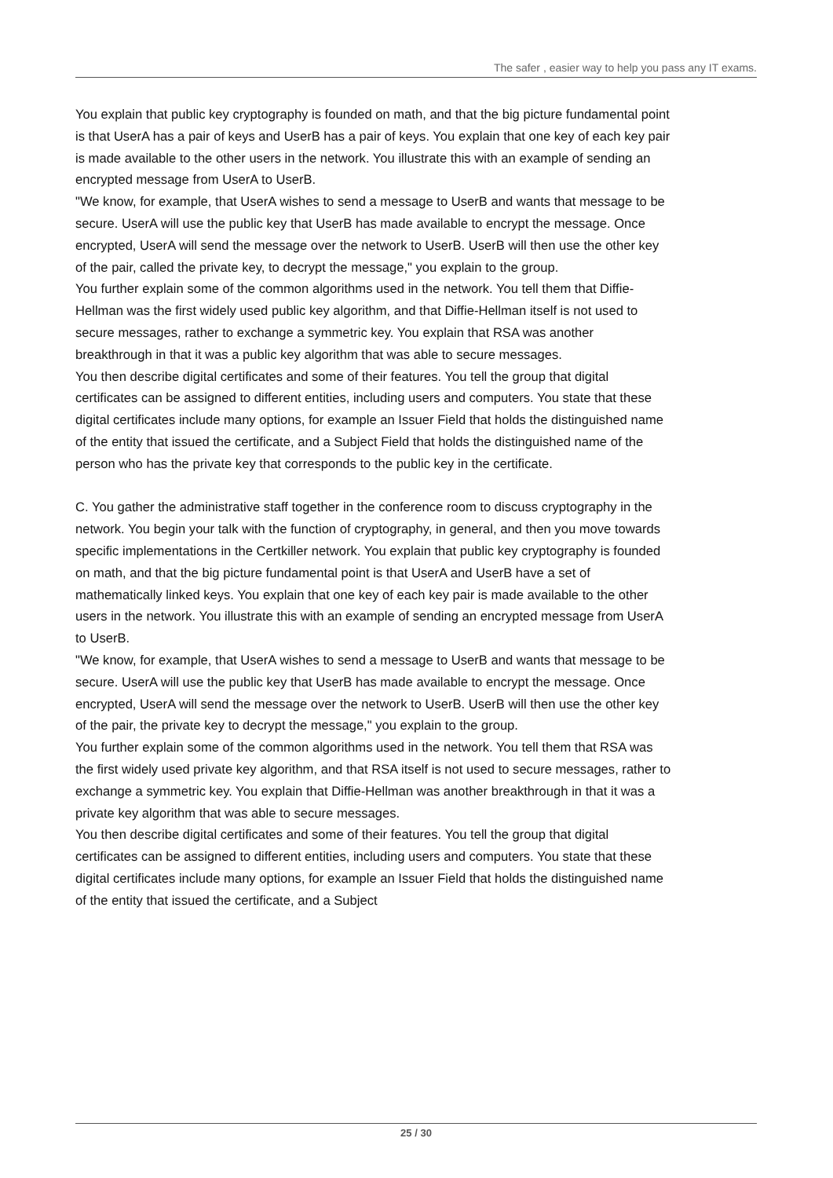The safer , easier way to help you pass any IT exams.
You explain that public key cryptography is founded on math, and that the big picture fundamental point is that UserA has a pair of keys and UserB has a pair of keys. You explain that one key of each key pair is made available to the other users in the network. You illustrate this with an example of sending an encrypted message from UserA to UserB.
"We know, for example, that UserA wishes to send a message to UserB and wants that message to be secure. UserA will use the public key that UserB has made available to encrypt the message. Once encrypted, UserA will send the message over the network to UserB. UserB will then use the other key of the pair, called the private key, to decrypt the message," you explain to the group.
You further explain some of the common algorithms used in the network. You tell them that Diffie-Hellman was the first widely used public key algorithm, and that Diffie-Hellman itself is not used to secure messages, rather to exchange a symmetric key. You explain that RSA was another breakthrough in that it was a public key algorithm that was able to secure messages.
You then describe digital certificates and some of their features. You tell the group that digital certificates can be assigned to different entities, including users and computers. You state that these digital certificates include many options, for example an Issuer Field that holds the distinguished name of the entity that issued the certificate, and a Subject Field that holds the distinguished name of the person who has the private key that corresponds to the public key in the certificate.
C. You gather the administrative staff together in the conference room to discuss cryptography in the network. You begin your talk with the function of cryptography, in general, and then you move towards specific implementations in the Certkiller network. You explain that public key cryptography is founded on math, and that the big picture fundamental point is that UserA and UserB have a set of mathematically linked keys. You explain that one key of each key pair is made available to the other users in the network. You illustrate this with an example of sending an encrypted message from UserA to UserB.
"We know, for example, that UserA wishes to send a message to UserB and wants that message to be secure. UserA will use the public key that UserB has made available to encrypt the message. Once encrypted, UserA will send the message over the network to UserB. UserB will then use the other key of the pair, the private key to decrypt the message," you explain to the group.
You further explain some of the common algorithms used in the network. You tell them that RSA was the first widely used private key algorithm, and that RSA itself is not used to secure messages, rather to exchange a symmetric key. You explain that Diffie-Hellman was another breakthrough in that it was a private key algorithm that was able to secure messages.
You then describe digital certificates and some of their features. You tell the group that digital certificates can be assigned to different entities, including users and computers. You state that these digital certificates include many options, for example an Issuer Field that holds the distinguished name of the entity that issued the certificate, and a Subject
25 / 30